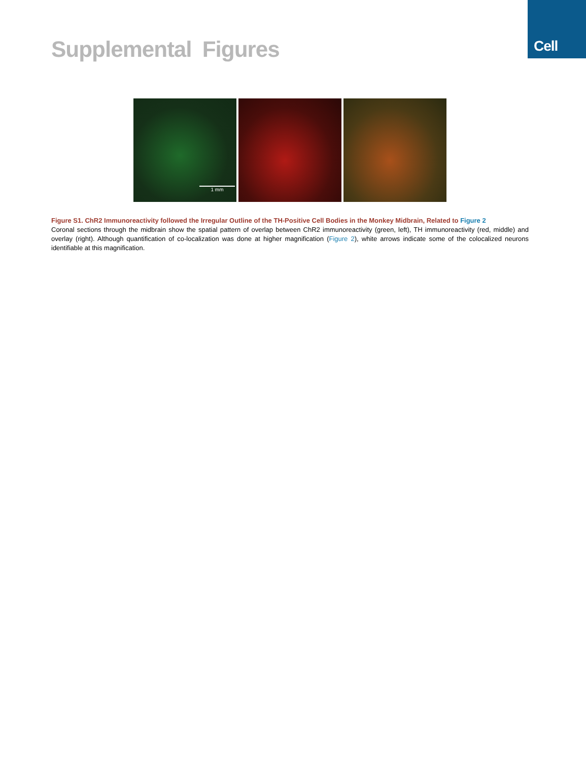Cell
Supplemental Figures
1 mm
Figure S1. ChR2 Immunoreactivity followed the Irregular Outline of the TH-Positive Cell Bodies in the Monkey Midbrain, Related to Figure 2
Coronal sections through the midbrain show the spatial pattern of overlap between ChR2 immunoreactivity (green, left), TH immunoreactivity (red, middle) and overlay (right). Although quantification of co-localization was done at higher magnification (Figure 2), white arrows indicate some of the colocalized neurons identifiable at this magnification.